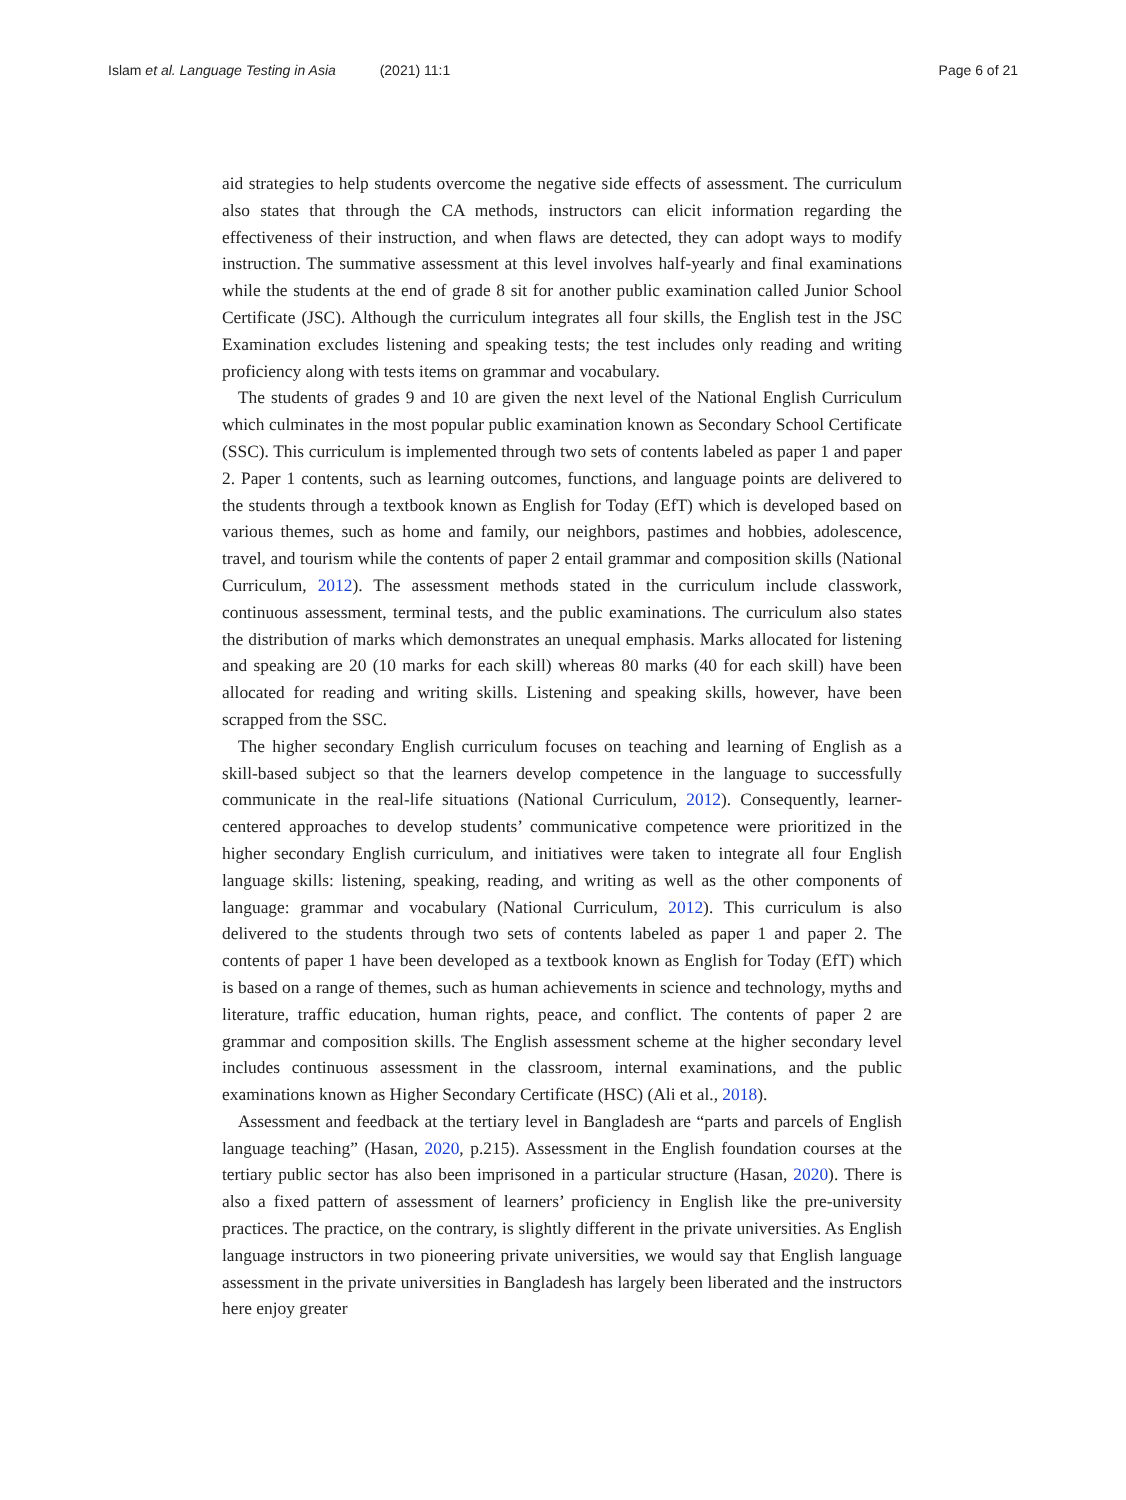Islam et al. Language Testing in Asia (2021) 11:1
Page 6 of 21
aid strategies to help students overcome the negative side effects of assessment. The curriculum also states that through the CA methods, instructors can elicit information regarding the effectiveness of their instruction, and when flaws are detected, they can adopt ways to modify instruction. The summative assessment at this level involves half-yearly and final examinations while the students at the end of grade 8 sit for another public examination called Junior School Certificate (JSC). Although the curriculum integrates all four skills, the English test in the JSC Examination excludes listening and speaking tests; the test includes only reading and writing proficiency along with tests items on grammar and vocabulary.
The students of grades 9 and 10 are given the next level of the National English Curriculum which culminates in the most popular public examination known as Secondary School Certificate (SSC). This curriculum is implemented through two sets of contents labeled as paper 1 and paper 2. Paper 1 contents, such as learning outcomes, functions, and language points are delivered to the students through a textbook known as English for Today (EfT) which is developed based on various themes, such as home and family, our neighbors, pastimes and hobbies, adolescence, travel, and tourism while the contents of paper 2 entail grammar and composition skills (National Curriculum, 2012). The assessment methods stated in the curriculum include classwork, continuous assessment, terminal tests, and the public examinations. The curriculum also states the distribution of marks which demonstrates an unequal emphasis. Marks allocated for listening and speaking are 20 (10 marks for each skill) whereas 80 marks (40 for each skill) have been allocated for reading and writing skills. Listening and speaking skills, however, have been scrapped from the SSC.
The higher secondary English curriculum focuses on teaching and learning of English as a skill-based subject so that the learners develop competence in the language to successfully communicate in the real-life situations (National Curriculum, 2012). Consequently, learner-centered approaches to develop students’ communicative competence were prioritized in the higher secondary English curriculum, and initiatives were taken to integrate all four English language skills: listening, speaking, reading, and writing as well as the other components of language: grammar and vocabulary (National Curriculum, 2012). This curriculum is also delivered to the students through two sets of contents labeled as paper 1 and paper 2. The contents of paper 1 have been developed as a textbook known as English for Today (EfT) which is based on a range of themes, such as human achievements in science and technology, myths and literature, traffic education, human rights, peace, and conflict. The contents of paper 2 are grammar and composition skills. The English assessment scheme at the higher secondary level includes continuous assessment in the classroom, internal examinations, and the public examinations known as Higher Secondary Certificate (HSC) (Ali et al., 2018).
Assessment and feedback at the tertiary level in Bangladesh are “parts and parcels of English language teaching” (Hasan, 2020, p.215). Assessment in the English foundation courses at the tertiary public sector has also been imprisoned in a particular structure (Hasan, 2020). There is also a fixed pattern of assessment of learners’ proficiency in English like the pre-university practices. The practice, on the contrary, is slightly different in the private universities. As English language instructors in two pioneering private universities, we would say that English language assessment in the private universities in Bangladesh has largely been liberated and the instructors here enjoy greater